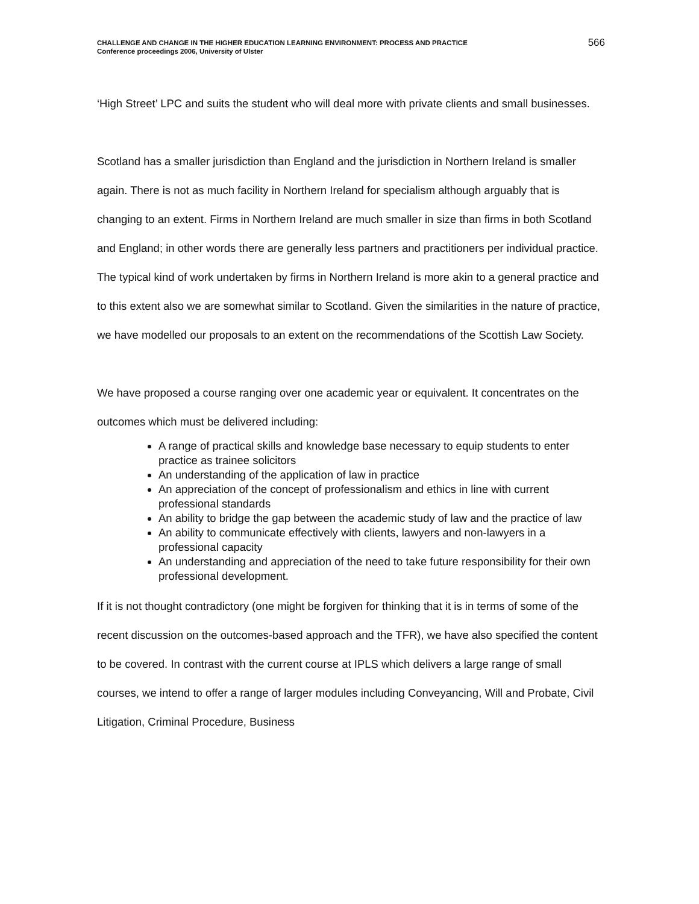CHALLENGE AND CHANGE IN THE HIGHER EDUCATION LEARNING ENVIRONMENT: PROCESS AND PRACTICE
Conference proceedings 2006, University of Ulster
566
‘High Street’ LPC and suits the student who will deal more with private clients and small businesses.
Scotland has a smaller jurisdiction than England and the jurisdiction in Northern Ireland is smaller again. There is not as much facility in Northern Ireland for specialism although arguably that is changing to an extent. Firms in Northern Ireland are much smaller in size than firms in both Scotland and England; in other words there are generally less partners and practitioners per individual practice. The typical kind of work undertaken by firms in Northern Ireland is more akin to a general practice and to this extent also we are somewhat similar to Scotland. Given the similarities in the nature of practice, we have modelled our proposals to an extent on the recommendations of the Scottish Law Society.
We have proposed a course ranging over one academic year or equivalent. It concentrates on the outcomes which must be delivered including:
A range of practical skills and knowledge base necessary to equip students to enter practice as trainee solicitors
An understanding of the application of law in practice
An appreciation of the concept of professionalism and ethics in line with current professional standards
An ability to bridge the gap between the academic study of law and the practice of law
An ability to communicate effectively with clients, lawyers and non-lawyers in a professional capacity
An understanding and appreciation of the need to take future responsibility for their own professional development.
If it is not thought contradictory (one might be forgiven for thinking that it is in terms of some of the recent discussion on the outcomes-based approach and the TFR), we have also specified the content to be covered. In contrast with the current course at IPLS which delivers a large range of small courses, we intend to offer a range of larger modules including Conveyancing, Will and Probate, Civil Litigation, Criminal Procedure, Business